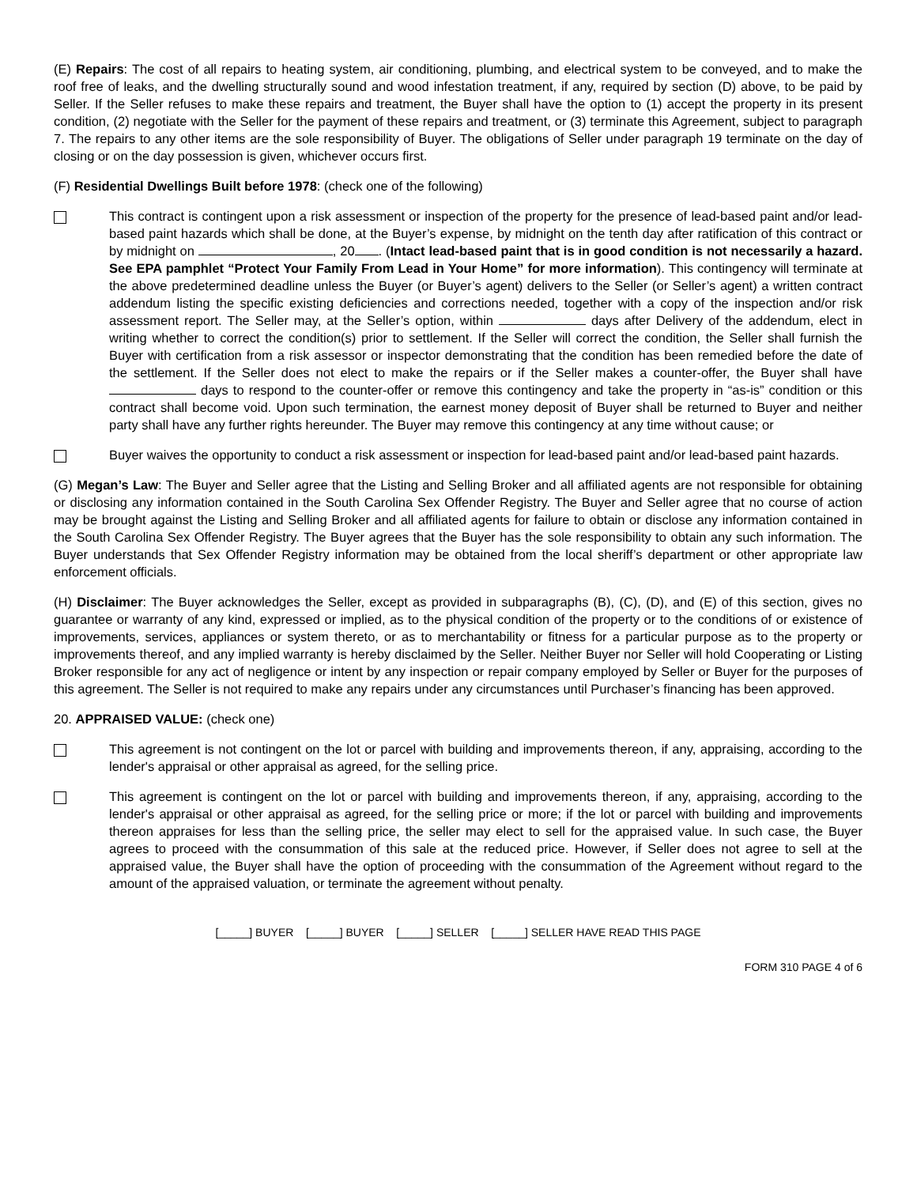(E) Repairs: The cost of all repairs to heating system, air conditioning, plumbing, and electrical system to be conveyed, and to make the roof free of leaks, and the dwelling structurally sound and wood infestation treatment, if any, required by section (D) above, to be paid by Seller. If the Seller refuses to make these repairs and treatment, the Buyer shall have the option to (1) accept the property in its present condition, (2) negotiate with the Seller for the payment of these repairs and treatment, or (3) terminate this Agreement, subject to paragraph 7. The repairs to any other items are the sole responsibility of Buyer. The obligations of Seller under paragraph 19 terminate on the day of closing or on the day possession is given, whichever occurs first.
(F) Residential Dwellings Built before 1978: (check one of the following)
This contract is contingent upon a risk assessment or inspection of the property for the presence of lead-based paint and/or lead-based paint hazards which shall be done, at the Buyer’s expense, by midnight on the tenth day after ratification of this contract or by midnight on , 20 . (Intact lead-based paint that is in good condition is not necessarily a hazard. See EPA pamphlet “Protect Your Family From Lead in Your Home” for more information). This contingency will terminate at the above predetermined deadline unless the Buyer (or Buyer’s agent) delivers to the Seller (or Seller’s agent) a written contract addendum listing the specific existing deficiencies and corrections needed, together with a copy of the inspection and/or risk assessment report. The Seller may, at the Seller’s option, within days after Delivery of the addendum, elect in writing whether to correct the condition(s) prior to settlement. If the Seller will correct the condition, the Seller shall furnish the Buyer with certification from a risk assessor or inspector demonstrating that the condition has been remedied before the date of the settlement. If the Seller does not elect to make the repairs or if the Seller makes a counter-offer, the Buyer shall have days to respond to the counter-offer or remove this contingency and take the property in “as-is” condition or this contract shall become void. Upon such termination, the earnest money deposit of Buyer shall be returned to Buyer and neither party shall have any further rights hereunder. The Buyer may remove this contingency at any time without cause; or
Buyer waives the opportunity to conduct a risk assessment or inspection for lead-based paint and/or lead-based paint hazards.
(G) Megan’s Law: The Buyer and Seller agree that the Listing and Selling Broker and all affiliated agents are not responsible for obtaining or disclosing any information contained in the South Carolina Sex Offender Registry. The Buyer and Seller agree that no course of action may be brought against the Listing and Selling Broker and all affiliated agents for failure to obtain or disclose any information contained in the South Carolina Sex Offender Registry. The Buyer agrees that the Buyer has the sole responsibility to obtain any such information. The Buyer understands that Sex Offender Registry information may be obtained from the local sheriff’s department or other appropriate law enforcement officials.
(H) Disclaimer: The Buyer acknowledges the Seller, except as provided in subparagraphs (B), (C), (D), and (E) of this section, gives no guarantee or warranty of any kind, expressed or implied, as to the physical condition of the property or to the conditions of or existence of improvements, services, appliances or system thereto, or as to merchantability or fitness for a particular purpose as to the property or improvements thereof, and any implied warranty is hereby disclaimed by the Seller. Neither Buyer nor Seller will hold Cooperating or Listing Broker responsible for any act of negligence or intent by any inspection or repair company employed by Seller or Buyer for the purposes of this agreement. The Seller is not required to make any repairs under any circumstances until Purchaser’s financing has been approved.
20. APPRAISED VALUE: (check one)
This agreement is not contingent on the lot or parcel with building and improvements thereon, if any, appraising, according to the lender's appraisal or other appraisal as agreed, for the selling price.
This agreement is contingent on the lot or parcel with building and improvements thereon, if any, appraising, according to the lender's appraisal or other appraisal as agreed, for the selling price or more; if the lot or parcel with building and improvements thereon appraises for less than the selling price, the seller may elect to sell for the appraised value. In such case, the Buyer agrees to proceed with the consummation of this sale at the reduced price. However, if Seller does not agree to sell at the appraised value, the Buyer shall have the option of proceeding with the consummation of the Agreement without regard to the amount of the appraised valuation, or terminate the agreement without penalty.
[_____] BUYER [_____] BUYER [_____] SELLER [_____] SELLER HAVE READ THIS PAGE
FORM 310 PAGE 4 of 6